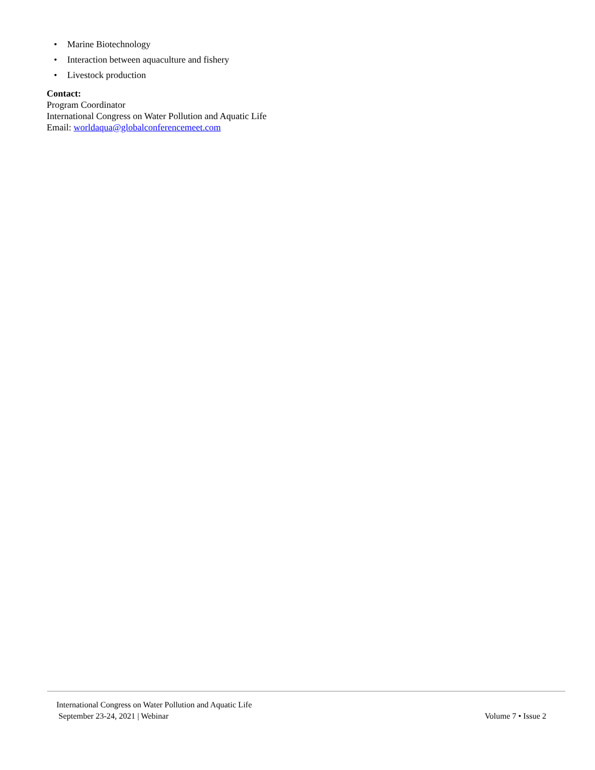• Marine Biotechnology
• Interaction between aquaculture and fishery
• Livestock production
Contact:
Program Coordinator
International Congress on Water Pollution and Aquatic Life
Email: worldaqua@globalconferencemeet.com
International Congress on Water Pollution and Aquatic Life
September 23-24, 2021 | Webinar Volume 7 • Issue 2